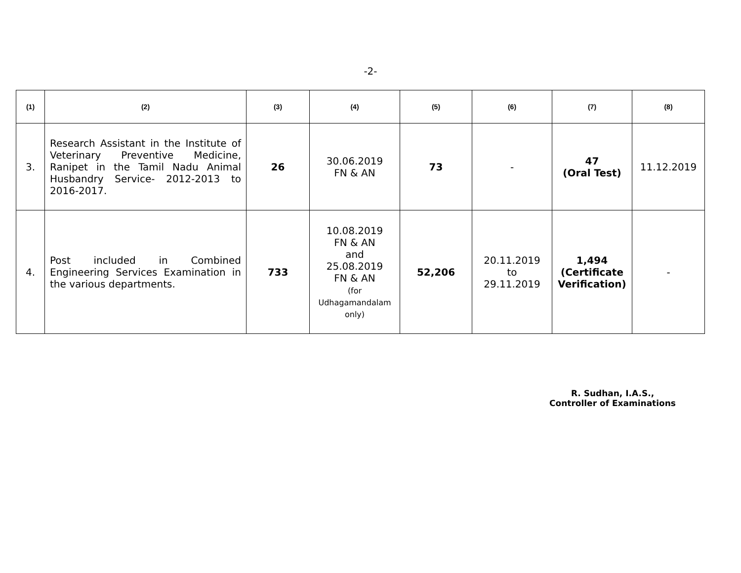-2-
| (1) | (2) | (3) | (4) | (5) | (6) | (7) | (8) |
| --- | --- | --- | --- | --- | --- | --- | --- |
| 3. | Research Assistant in the Institute of Veterinary Preventive Medicine, Ranipet in the Tamil Nadu Animal Husbandry Service- 2012-2013 to 2016-2017. | 26 | 30.06.2019 FN & AN | 73 | - | 47 (Oral Test) | 11.12.2019 |
| 4. | Post included in Combined Engineering Services Examination in the various departments. | 733 | 10.08.2019 FN & AN and 25.08.2019 FN & AN (for Udhagamandalam only) | 52,206 | 20.11.2019 to 29.11.2019 | 1,494 (Certificate Verification) | - |
R. Sudhan, I.A.S.,
Controller of Examinations